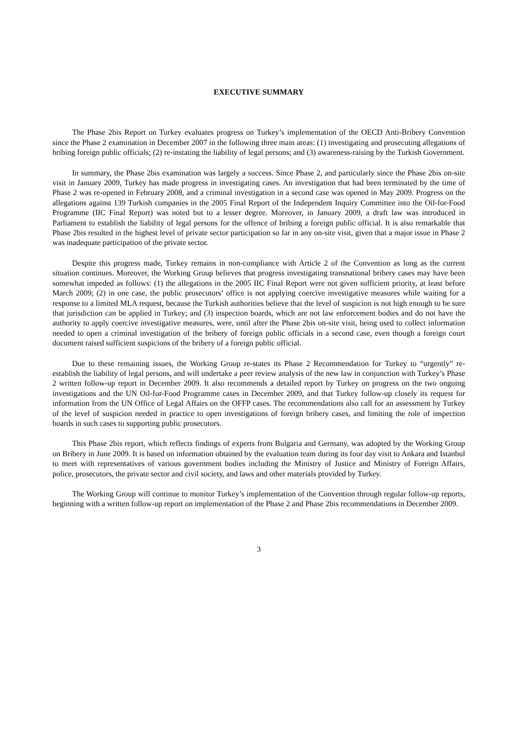EXECUTIVE SUMMARY
The Phase 2bis Report on Turkey evaluates progress on Turkey’s implementation of the OECD Anti-Bribery Convention since the Phase 2 examination in December 2007 in the following three main areas: (1) investigating and prosecuting allegations of bribing foreign public officials; (2) re-instating the liability of legal persons; and (3) awareness-raising by the Turkish Government.
In summary, the Phase 2bis examination was largely a success. Since Phase 2, and particularly since the Phase 2bis on-site visit in January 2009, Turkey has made progress in investigating cases. An investigation that had been terminated by the time of Phase 2 was re-opened in February 2008, and a criminal investigation in a second case was opened in May 2009. Progress on the allegations against 139 Turkish companies in the 2005 Final Report of the Independent Inquiry Committee into the Oil-for-Food Programme (IIC Final Report) was noted but to a lesser degree. Moreover, in January 2009, a draft law was introduced in Parliament to establish the liability of legal persons for the offence of bribing a foreign public official. It is also remarkable that Phase 2bis resulted in the highest level of private sector participation so far in any on-site visit, given that a major issue in Phase 2 was inadequate participation of the private sector.
Despite this progress made, Turkey remains in non-compliance with Article 2 of the Convention as long as the current situation continues. Moreover, the Working Group believes that progress investigating transnational bribery cases may have been somewhat impeded as follows: (1) the allegations in the 2005 IIC Final Report were not given sufficient priority, at least before March 2009; (2) in one case, the public prosecutors’ office is not applying coercive investigative measures while waiting for a response to a limited MLA request, because the Turkish authorities believe that the level of suspicion is not high enough to be sure that jurisdiction can be applied in Turkey; and (3) inspection boards, which are not law enforcement bodies and do not have the authority to apply coercive investigative measures, were, until after the Phase 2bis on-site visit, being used to collect information needed to open a criminal investigation of the bribery of foreign public officials in a second case, even though a foreign court document raised sufficient suspicions of the bribery of a foreign public official.
Due to these remaining issues, the Working Group re-states its Phase 2 Recommendation for Turkey to “urgently” re-establish the liability of legal persons, and will undertake a peer review analysis of the new law in conjunction with Turkey’s Phase 2 written follow-up report in December 2009. It also recommends a detailed report by Turkey on progress on the two ongoing investigations and the UN Oil-for-Food Programme cases in December 2009, and that Turkey follow-up closely its request for information from the UN Office of Legal Affairs on the OFFP cases. The recommendations also call for an assessment by Turkey of the level of suspicion needed in practice to open investigations of foreign bribery cases, and limiting the role of inspection boards in such cases to supporting public prosecutors.
This Phase 2bis report, which reflects findings of experts from Bulgaria and Germany, was adopted by the Working Group on Bribery in June 2009. It is based on information obtained by the evaluation team during its four day visit to Ankara and Istanbul to meet with representatives of various government bodies including the Ministry of Justice and Ministry of Foreign Affairs, police, prosecutors, the private sector and civil society, and laws and other materials provided by Turkey.
The Working Group will continue to monitor Turkey’s implementation of the Convention through regular follow-up reports, beginning with a written follow-up report on implementation of the Phase 2 and Phase 2bis recommendations in December 2009.
3